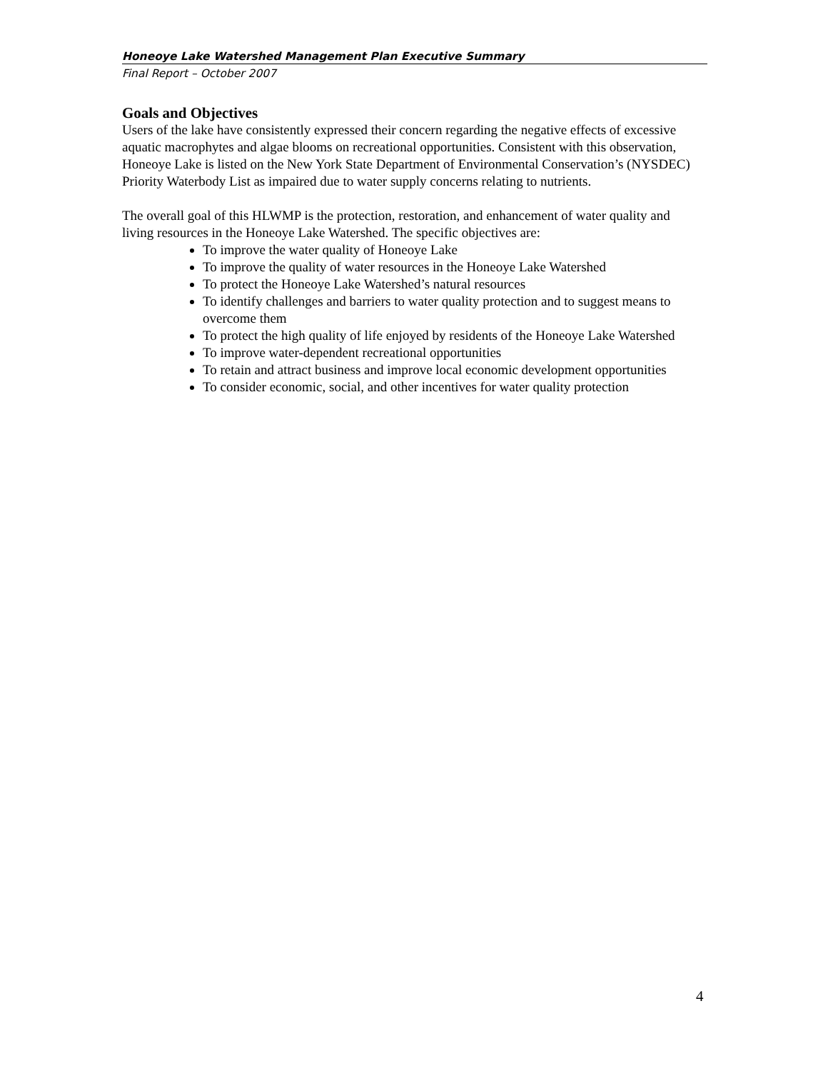Honeoye Lake Watershed Management Plan Executive Summary
Final Report – October 2007
Goals and Objectives
Users of the lake have consistently expressed their concern regarding the negative effects of excessive aquatic macrophytes and algae blooms on recreational opportunities. Consistent with this observation, Honeoye Lake is listed on the New York State Department of Environmental Conservation’s (NYSDEC) Priority Waterbody List as impaired due to water supply concerns relating to nutrients.
The overall goal of this HLWMP is the protection, restoration, and enhancement of water quality and living resources in the Honeoye Lake Watershed. The specific objectives are:
To improve the water quality of Honeoye Lake
To improve the quality of water resources in the Honeoye Lake Watershed
To protect the Honeoye Lake Watershed’s natural resources
To identify challenges and barriers to water quality protection and to suggest means to overcome them
To protect the high quality of life enjoyed by residents of the Honeoye Lake Watershed
To improve water-dependent recreational opportunities
To retain and attract business and improve local economic development opportunities
To consider economic, social, and other incentives for water quality protection
4